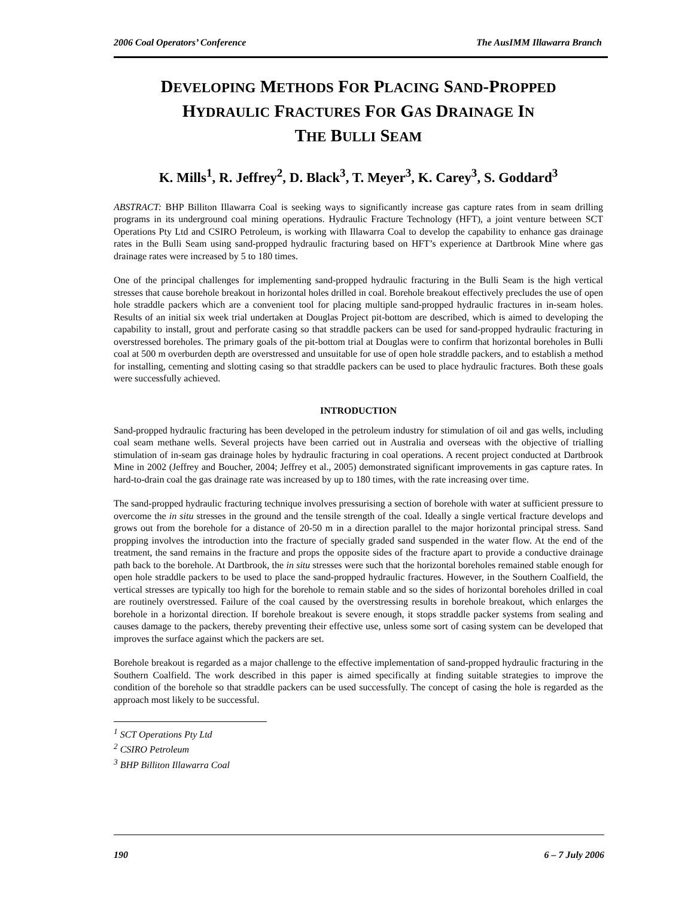2006 Coal Operators’ Conference The AusIMM Illawarra Branch
DEVELOPING METHODS FOR PLACING SAND-PROPPED
HYDRAULIC FRACTURES FOR GAS DRAINAGE IN
THE BULLI SEAM
K. Mills<sup>1</sup>, R. Jeffrey<sup>2</sup>, D. Black<sup>3</sup>, T. Meyer<sup>3</sup>, K. Carey<sup>3</sup>, S. Goddard<sup>3</sup>
ABSTRACT: BHP Billiton Illawarra Coal is seeking ways to significantly increase gas capture rates from in seam drilling programs in its underground coal mining operations. Hydraulic Fracture Technology (HFT), a joint venture between SCT Operations Pty Ltd and CSIRO Petroleum, is working with Illawarra Coal to develop the capability to enhance gas drainage rates in the Bulli Seam using sand-propped hydraulic fracturing based on HFT’s experience at Dartbrook Mine where gas drainage rates were increased by 5 to 180 times.
One of the principal challenges for implementing sand-propped hydraulic fracturing in the Bulli Seam is the high vertical stresses that cause borehole breakout in horizontal holes drilled in coal. Borehole breakout effectively precludes the use of open hole straddle packers which are a convenient tool for placing multiple sand-propped hydraulic fractures in in-seam holes. Results of an initial six week trial undertaken at Douglas Project pit-bottom are described, which is aimed to developing the capability to install, grout and perforate casing so that straddle packers can be used for sand-propped hydraulic fracturing in overstressed boreholes. The primary goals of the pit-bottom trial at Douglas were to confirm that horizontal boreholes in Bulli coal at 500 m overburden depth are overstressed and unsuitable for use of open hole straddle packers, and to establish a method for installing, cementing and slotting casing so that straddle packers can be used to place hydraulic fractures. Both these goals were successfully achieved.
INTRODUCTION
Sand-propped hydraulic fracturing has been developed in the petroleum industry for stimulation of oil and gas wells, including coal seam methane wells. Several projects have been carried out in Australia and overseas with the objective of trialling stimulation of in-seam gas drainage holes by hydraulic fracturing in coal operations. A recent project conducted at Dartbrook Mine in 2002 (Jeffrey and Boucher, 2004; Jeffrey et al., 2005) demonstrated significant improvements in gas capture rates. In hard-to-drain coal the gas drainage rate was increased by up to 180 times, with the rate increasing over time.
The sand-propped hydraulic fracturing technique involves pressurising a section of borehole with water at sufficient pressure to overcome the in situ stresses in the ground and the tensile strength of the coal. Ideally a single vertical fracture develops and grows out from the borehole for a distance of 20-50 m in a direction parallel to the major horizontal principal stress. Sand propping involves the introduction into the fracture of specially graded sand suspended in the water flow. At the end of the treatment, the sand remains in the fracture and props the opposite sides of the fracture apart to provide a conductive drainage path back to the borehole. At Dartbrook, the in situ stresses were such that the horizontal boreholes remained stable enough for open hole straddle packers to be used to place the sand-propped hydraulic fractures. However, in the Southern Coalfield, the vertical stresses are typically too high for the borehole to remain stable and so the sides of horizontal boreholes drilled in coal are routinely overstressed. Failure of the coal caused by the overstressing results in borehole breakout, which enlarges the borehole in a horizontal direction. If borehole breakout is severe enough, it stops straddle packer systems from sealing and causes damage to the packers, thereby preventing their effective use, unless some sort of casing system can be developed that improves the surface against which the packers are set.
Borehole breakout is regarded as a major challenge to the effective implementation of sand-propped hydraulic fracturing in the Southern Coalfield. The work described in this paper is aimed specifically at finding suitable strategies to improve the condition of the borehole so that straddle packers can be used successfully. The concept of casing the hole is regarded as the approach most likely to be successful.
<sup>1</sup> SCT Operations Pty Ltd
<sup>2</sup> CSIRO Petroleum
<sup>3</sup> BHP Billiton Illawarra Coal
190 6 – 7 July 2006